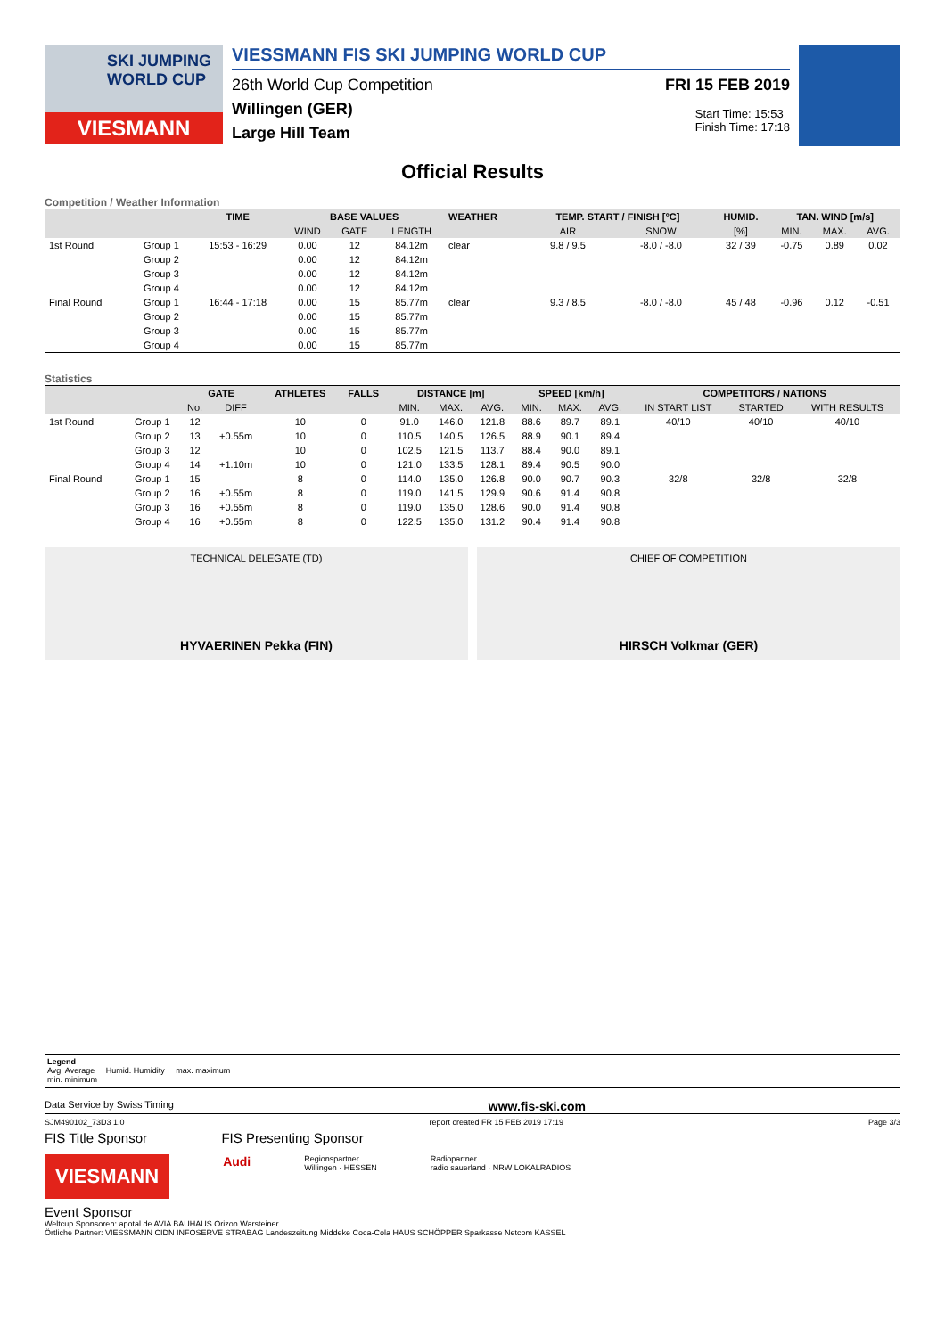SKI JUMPING WORLD CUP
VIESMANN
VIESSMANN FIS SKI JUMPING WORLD CUP
26th World Cup Competition FRI 15 FEB 2019
Willingen (GER)
Large Hill Team
Start Time: 15:53
Finish Time: 17:18
Official Results
Competition / Weather Information
| | | TIME | BASE VALUES | | | WEATHER | TEMP. START / FINISH [°C] | | HUMID. | TAN. WIND [m/s] | | |
| --- | --- | --- | --- | --- | --- | --- | --- | --- | --- | --- | --- | --- |
| | | | WIND | GATE | LENGTH | | AIR | SNOW | [%] | MIN. | MAX. | AVG. |
| 1st Round | Group 1 | 15:53 - 16:29 | 0.00 | 12 | 84.12m | clear | 9.8 / 9.5 | -8.0 / -8.0 | 32 / 39 | -0.75 | 0.89 | 0.02 |
| | Group 2 | | 0.00 | 12 | 84.12m | | | | | | | |
| | Group 3 | | 0.00 | 12 | 84.12m | | | | | | | |
| | Group 4 | | 0.00 | 12 | 84.12m | | | | | | | |
| Final Round | Group 1 | 16:44 - 17:18 | 0.00 | 15 | 85.77m | clear | 9.3 / 8.5 | -8.0 / -8.0 | 45 / 48 | -0.96 | 0.12 | -0.51 |
| | Group 2 | | 0.00 | 15 | 85.77m | | | | | | | |
| | Group 3 | | 0.00 | 15 | 85.77m | | | | | | | |
| | Group 4 | | 0.00 | 15 | 85.77m | | | | | | | |
Statistics
| | | GATE | | ATHLETES | FALLS | DISTANCE [m] | | | SPEED [km/h] | | | COMPETITORS / NATIONS | | |
| --- | --- | --- | --- | --- | --- | --- | --- | --- | --- | --- | --- | --- | --- | --- |
| | | No. | DIFF | | | MIN. | MAX. | AVG. | MIN. | MAX. | AVG. | IN START LIST | STARTED | WITH RESULTS |
| 1st Round | Group 1 | 12 | | 10 | 0 | 91.0 | 146.0 | 121.8 | 88.6 | 89.7 | 89.1 | 40/10 | 40/10 | 40/10 |
| | Group 2 | 13 | +0.55m | 10 | 0 | 110.5 | 140.5 | 126.5 | 88.9 | 90.1 | 89.4 | | | |
| | Group 3 | 12 | | 10 | 0 | 102.5 | 121.5 | 113.7 | 88.4 | 90.0 | 89.1 | | | |
| | Group 4 | 14 | +1.10m | 10 | 0 | 121.0 | 133.5 | 128.1 | 89.4 | 90.5 | 90.0 | | | |
| Final Round | Group 1 | 15 | | 8 | 0 | 114.0 | 135.0 | 126.8 | 90.0 | 90.7 | 90.3 | 32/8 | 32/8 | 32/8 |
| | Group 2 | 16 | +0.55m | 8 | 0 | 119.0 | 141.5 | 129.9 | 90.6 | 91.4 | 90.8 | | | |
| | Group 3 | 16 | +0.55m | 8 | 0 | 119.0 | 135.0 | 128.6 | 90.0 | 91.4 | 90.8 | | | |
| | Group 4 | 16 | +0.55m | 8 | 0 | 122.5 | 135.0 | 131.2 | 90.4 | 91.4 | 90.8 | | | |
TECHNICAL DELEGATE (TD)
HYVAERINEN Pekka (FIN)
CHIEF OF COMPETITION
HIRSCH Volkmar (GER)
Legend
Avg. Average Humid. Humidity max. maximum
min. minimum
Data Service by Swiss Timing www.fis-ski.com
SJM490102_73D3 1.0 report created FR 15 FEB 2019 17:19 Page 3/3
FIS Title Sponsor FIS Presenting Sponsor
VIESMANN
Audi
Regionspartner
Willingen · HESSEN
Radiopartner
radio sauerland · NRW LOKALRADIOS
Event Sponsor
Weltcup Sponsoren: apotal.de AVIA BAUHAUS Orizon Warsteiner
Örtliche Partner: VIESSMANN CIDN INFOSERVE STRABAG Landeszeitung Middeke Coca-Cola HAUS SCHÖPPER Sparkasse Netcom KASSEL